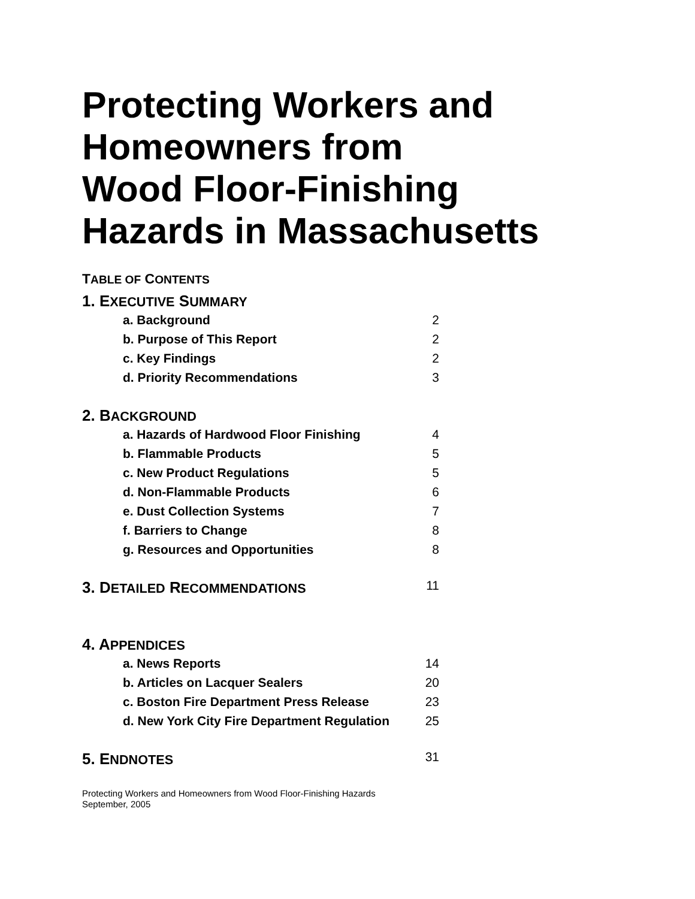Protecting Workers and
Homeowners from
Wood Floor-Finishing
Hazards in Massachusetts
TABLE OF CONTENTS
1. EXECUTIVE SUMMARY
a. Background 2
b. Purpose of This Report 2
c. Key Findings 2
d. Priority Recommendations 3
2. BACKGROUND
a. Hazards of Hardwood Floor Finishing 4
b. Flammable Products 5
c. New Product Regulations 5
d. Non-Flammable Products 6
e. Dust Collection Systems 7
f. Barriers to Change 8
g. Resources and Opportunities 8
3. DETAILED RECOMMENDATIONS 11
4. APPENDICES
a. News Reports 14
b. Articles on Lacquer Sealers 20
c. Boston Fire Department Press Release 23
d. New York City Fire Department Regulation 25
5. ENDNOTES 31
Protecting Workers and Homeowners from Wood Floor-Finishing Hazards
September, 2005